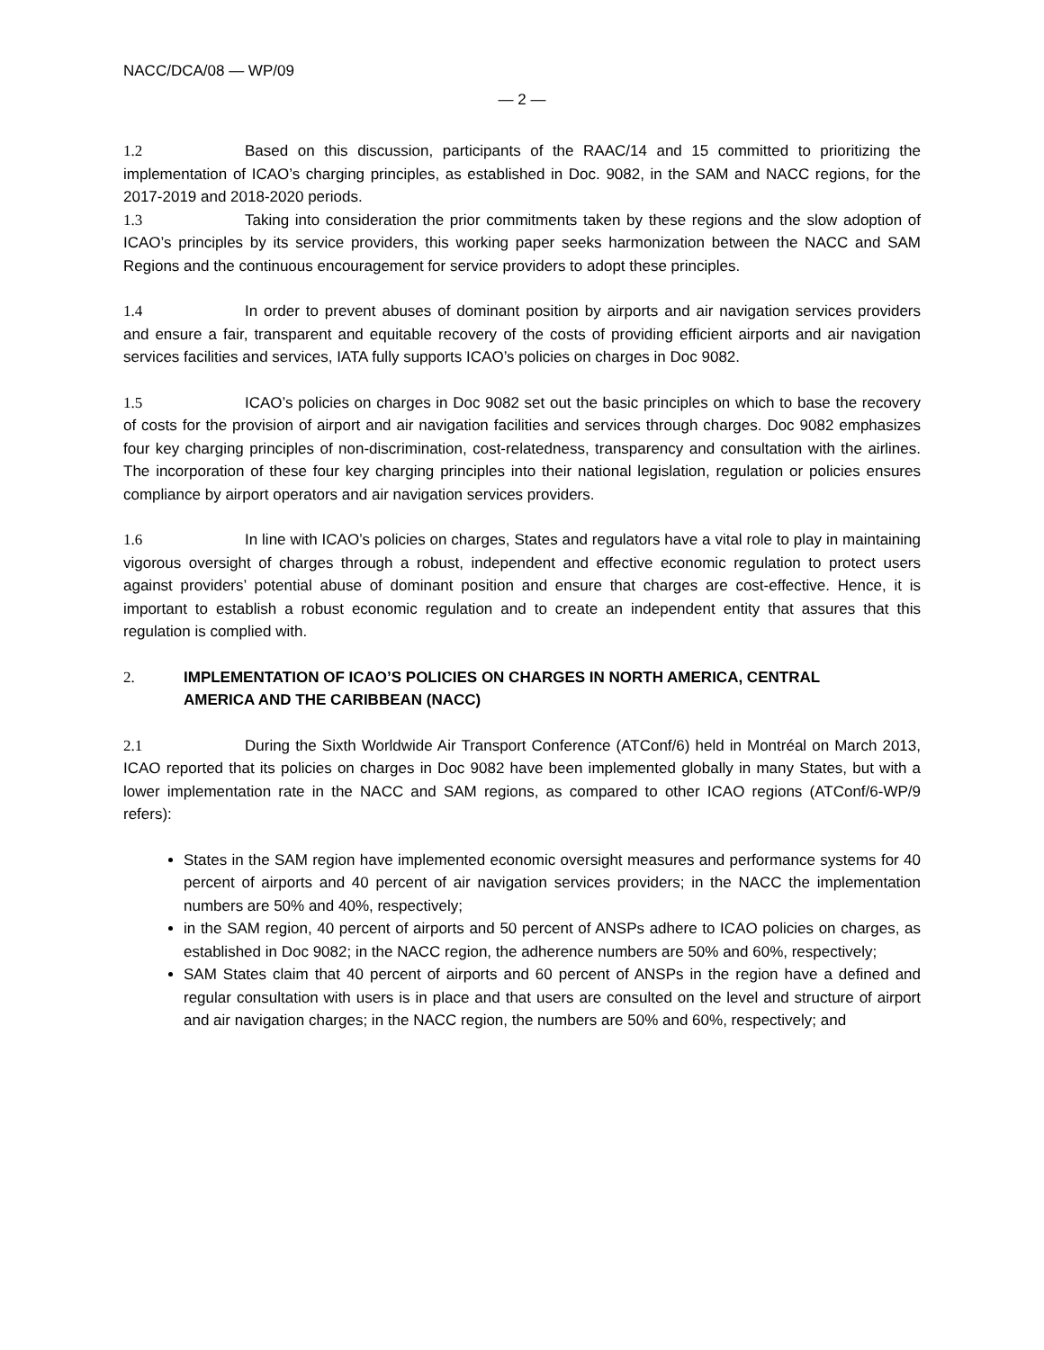NACC/DCA/08 — WP/09
— 2 —
1.2 Based on this discussion, participants of the RAAC/14 and 15 committed to prioritizing the implementation of ICAO’s charging principles, as established in Doc. 9082, in the SAM and NACC regions, for the 2017-2019 and 2018-2020 periods.
1.3 Taking into consideration the prior commitments taken by these regions and the slow adoption of ICAO’s principles by its service providers, this working paper seeks harmonization between the NACC and SAM Regions and the continuous encouragement for service providers to adopt these principles.
1.4 In order to prevent abuses of dominant position by airports and air navigation services providers and ensure a fair, transparent and equitable recovery of the costs of providing efficient airports and air navigation services facilities and services, IATA fully supports ICAO’s policies on charges in Doc 9082.
1.5 ICAO’s policies on charges in Doc 9082 set out the basic principles on which to base the recovery of costs for the provision of airport and air navigation facilities and services through charges. Doc 9082 emphasizes four key charging principles of non-discrimination, cost-relatedness, transparency and consultation with the airlines. The incorporation of these four key charging principles into their national legislation, regulation or policies ensures compliance by airport operators and air navigation services providers.
1.6 In line with ICAO’s policies on charges, States and regulators have a vital role to play in maintaining vigorous oversight of charges through a robust, independent and effective economic regulation to protect users against providers’ potential abuse of dominant position and ensure that charges are cost-effective. Hence, it is important to establish a robust economic regulation and to create an independent entity that assures that this regulation is complied with.
2. IMPLEMENTATION OF ICAO’S POLICIES ON CHARGES IN NORTH AMERICA, CENTRAL AMERICA AND THE CARIBBEAN (NACC)
2.1 During the Sixth Worldwide Air Transport Conference (ATConf/6) held in Montréal on March 2013, ICAO reported that its policies on charges in Doc 9082 have been implemented globally in many States, but with a lower implementation rate in the NACC and SAM regions, as compared to other ICAO regions (ATConf/6-WP/9 refers):
States in the SAM region have implemented economic oversight measures and performance systems for 40 percent of airports and 40 percent of air navigation services providers; in the NACC the implementation numbers are 50% and 40%, respectively;
in the SAM region, 40 percent of airports and 50 percent of ANSPs adhere to ICAO policies on charges, as established in Doc 9082; in the NACC region, the adherence numbers are 50% and 60%, respectively;
SAM States claim that 40 percent of airports and 60 percent of ANSPs in the region have a defined and regular consultation with users is in place and that users are consulted on the level and structure of airport and air navigation charges; in the NACC region, the numbers are 50% and 60%, respectively; and